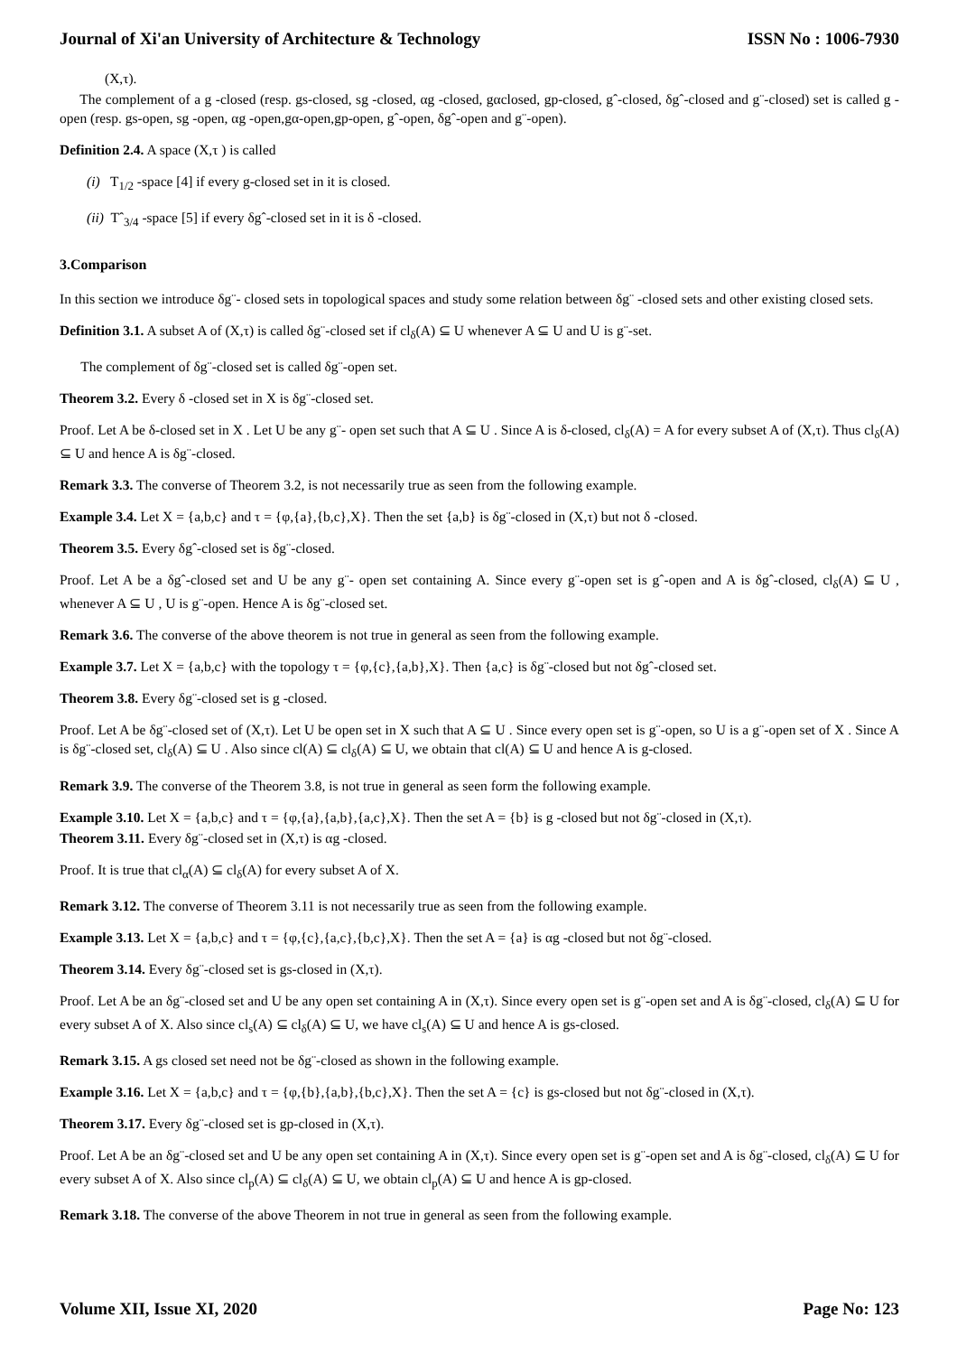Journal of Xi'an University of Architecture & Technology ISSN No : 1006-7930
(X,τ).
The complement of a g -closed (resp. gs-closed, sg -closed, αg -closed, gαclosed, gp-closed, gˆ-closed, δgˆ-closed and g¨-closed) set is called g -open (resp. gs-open, sg -open, αg -open,gα-open,gp-open, gˆ-open, δgˆ-open and g¨-open).
Definition 2.4. A space (X,τ ) is called
(i) T<sub>1/2</sub> -space [4] if every g-closed set in it is closed.
(ii) Tˆ<sub>3/4</sub> -space [5] if every δgˆ-closed set in it is δ -closed.
3.Comparison
In this section we introduce δg¨- closed sets in topological spaces and study some relation between δg¨ -closed sets and other existing closed sets.
Definition 3.1. A subset A of (X,τ) is called δg¨-closed set if cl<sub>δ</sub>(A) ⊆ U whenever A ⊆ U and U is g¨-set.
The complement of δg¨-closed set is called δg¨-open set.
Theorem 3.2. Every δ -closed set in X is δg¨-closed set.
Proof. Let A be δ-closed set in X . Let U be any g¨- open set such that A ⊆ U . Since A is δ-closed, cl<sub>δ</sub>(A) = A for every subset A of (X,τ). Thus cl<sub>δ</sub>(A) ⊆ U and hence A is δg¨-closed.
Remark 3.3. The converse of Theorem 3.2, is not necessarily true as seen from the following example.
Example 3.4. Let X = {a,b,c} and τ = {φ,{a},{b,c},X}. Then the set {a,b} is δg¨-closed in (X,τ) but not δ -closed.
Theorem 3.5. Every δgˆ-closed set is δg¨-closed.
Proof. Let A be a δgˆ-closed set and U be any g¨- open set containing A. Since every g¨-open set is gˆ-open and A is δgˆ-closed, cl<sub>δ</sub>(A) ⊆ U , whenever A ⊆ U , U is g¨-open. Hence A is δg¨-closed set.
Remark 3.6. The converse of the above theorem is not true in general as seen from the following example.
Example 3.7. Let X = {a,b,c} with the topology τ = {φ,{c},{a,b},X}. Then {a,c} is δg¨-closed but not δgˆ-closed set.
Theorem 3.8. Every δg¨-closed set is g -closed.
Proof. Let A be δg¨-closed set of (X,τ). Let U be open set in X such that A ⊆ U . Since every open set is g¨-open, so U is a g¨-open set of X . Since A is δg¨-closed set, cl<sub>δ</sub>(A) ⊆ U . Also since cl(A) ⊆ cl<sub>δ</sub>(A) ⊆ U, we obtain that cl(A) ⊆ U and hence A is g-closed.
Remark 3.9. The converse of the Theorem 3.8, is not true in general as seen form the following example.
Example 3.10. Let X = {a,b,c} and τ = {φ,{a},{a,b},{a,c},X}. Then the set A = {b} is g -closed but not δg¨-closed in (X,τ).
Theorem 3.11. Every δg¨-closed set in (X,τ) is αg -closed.
Proof. It is true that cl<sub>α</sub>(A) ⊆ cl<sub>δ</sub>(A) for every subset A of X.
Remark 3.12. The converse of Theorem 3.11 is not necessarily true as seen from the following example.
Example 3.13. Let X = {a,b,c} and τ = {φ,{c},{a,c},{b,c},X}. Then the set A = {a} is αg -closed but not δg¨-closed.
Theorem 3.14. Every δg¨-closed set is gs-closed in (X,τ).
Proof. Let A be an δg¨-closed set and U be any open set containing A in (X,τ). Since every open set is g¨-open set and A is δg¨-closed, cl<sub>δ</sub>(A) ⊆ U for every subset A of X. Also since cl<sub>s</sub>(A) ⊆ cl<sub>δ</sub>(A) ⊆ U, we have cl<sub>s</sub>(A) ⊆ U and hence A is gs-closed.
Remark 3.15. A gs closed set need not be δg¨-closed as shown in the following example.
Example 3.16. Let X = {a,b,c} and τ = {φ,{b},{a,b},{b,c},X}. Then the set A = {c} is gs-closed but not δg¨-closed in (X,τ).
Theorem 3.17. Every δg¨-closed set is gp-closed in (X,τ).
Proof. Let A be an δg¨-closed set and U be any open set containing A in (X,τ). Since every open set is g¨-open set and A is δg¨-closed, cl<sub>δ</sub>(A) ⊆ U for every subset A of X. Also since cl<sub>p</sub>(A) ⊆ cl<sub>δ</sub>(A) ⊆ U, we obtain cl<sub>p</sub>(A) ⊆ U and hence A is gp-closed.
Remark 3.18. The converse of the above Theorem in not true in general as seen from the following example.
Volume XII, Issue XI, 2020 Page No: 123